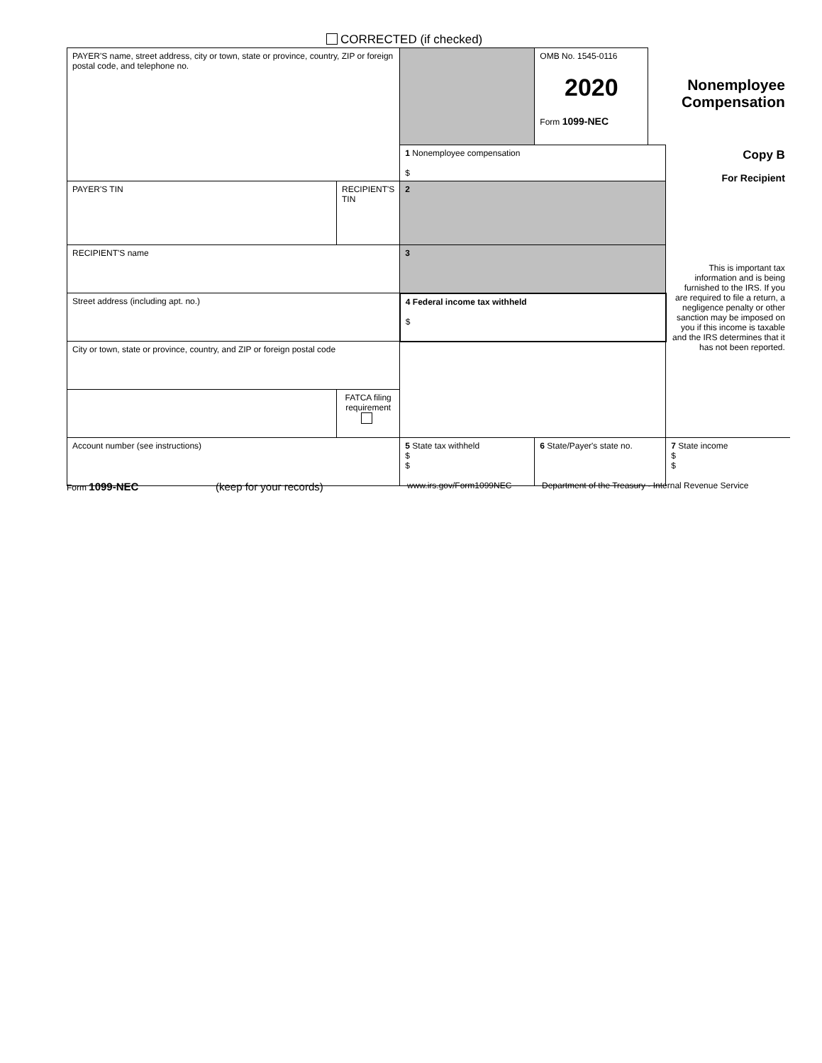CORRECTED (if checked)
| PAYER'S name, street address, city or town, state or province, country, ZIP or foreign postal code, and telephone no. | | | OMB No. 1545-0116 2020 Form 1099-NEC | Nonemployee Compensation | |
| | | 1 Nonemployee compensation $ | | | Copy B For Recipient This is important tax information and is being furnished to the IRS. If you are required to file a return, a negligence penalty or other sanction may be imposed on you if this income is taxable and the IRS determines that it has not been reported. |
| PAYER'S TIN | RECIPIENT'S TIN | 2 | | | |
| RECIPIENT'S name | | 3 | | | |
| Street address (including apt. no.) | | 4 Federal income tax withheld $ | | | |
| City or town, state or province, country, and ZIP or foreign postal code | | | | | |
| | FATCA filing requirement | | | | |
| Account number (see instructions) | | 5 State tax withheld $ $ | 6 State/Payer's state no. | | 7 State income $ $ |
Form 1099-NEC (keep for your records) www.irs.gov/Form1099NEC Department of the Treasury - Internal Revenue Service